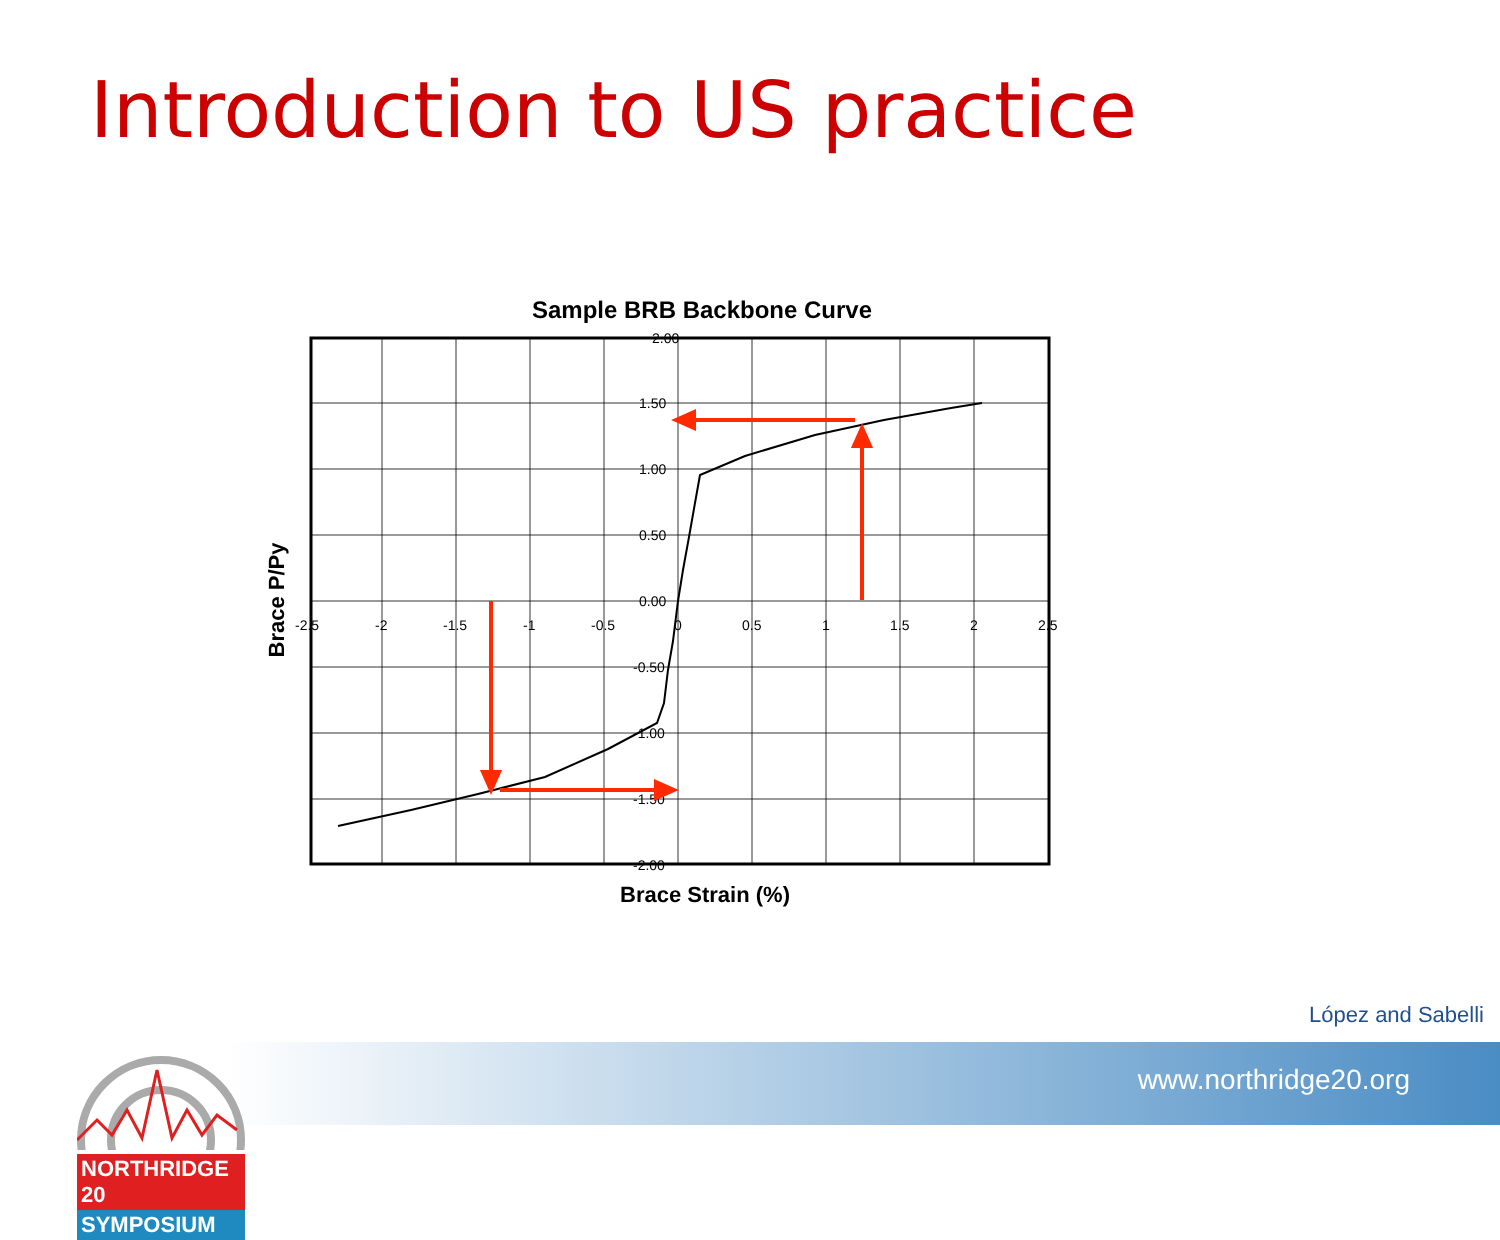Introduction to US practice
Sample BRB Backbone Curve
2.00
1.50
1.00
0.50
0.00
-0.50
-1.00
-1.50
-2.00
-2.5
-2
-1.5
-1
-0.5
0
0.5
1
1.5
2
2.5
Brace Strain (%)
Brace P/Py
López and Sabelli
www.northridge20.org
NORTHRIDGE 20
SYMPOSIUM